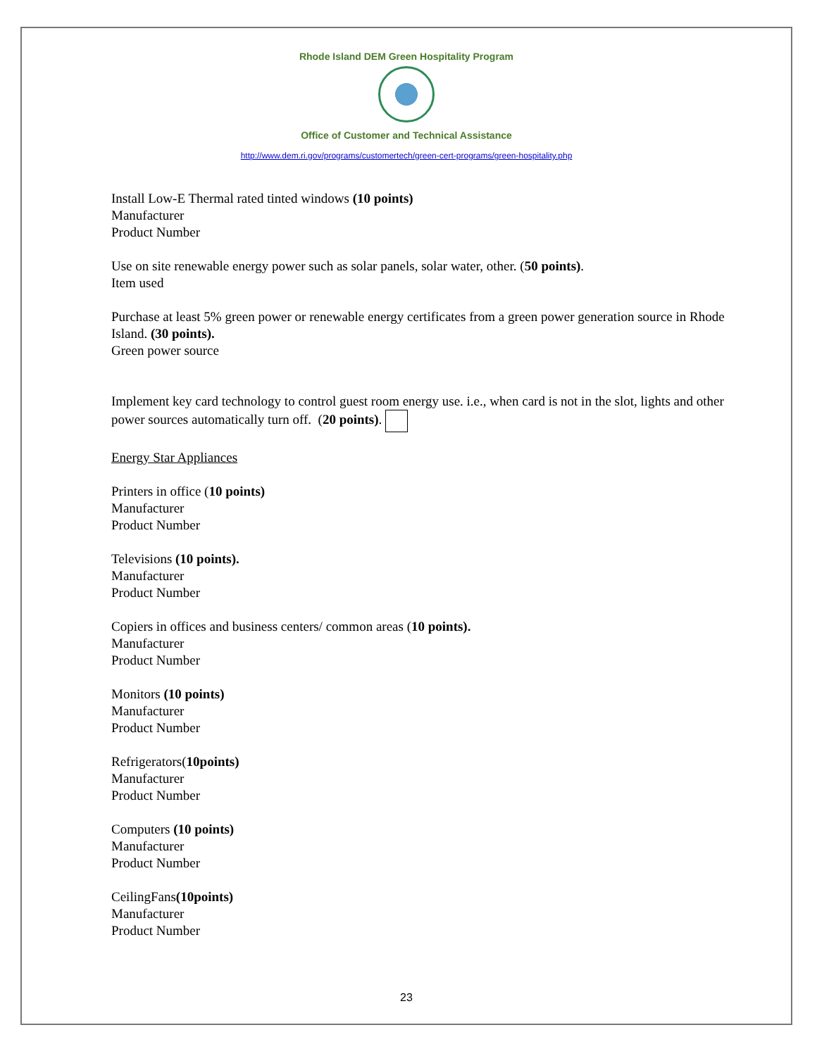Rhode Island DEM Green Hospitality Program
Office of Customer and Technical Assistance
http://www.dem.ri.gov/programs/customertech/green-cert-programs/green-hospitality.php
Install Low-E Thermal rated tinted windows (10 points)
Manufacturer
Product Number
Use on site renewable energy power such as solar panels, solar water, other. (50 points).
Item used
Purchase at least 5% green power or renewable energy certificates from a green power generation source in Rhode Island. (30 points).
Green power source
Implement key card technology to control guest room energy use. i.e., when card is not in the slot, lights and other power sources automatically turn off. (20 points).
Energy Star Appliances
Printers in office (10 points)
Manufacturer
Product Number
Televisions (10 points).
Manufacturer
Product Number
Copiers in offices and business centers/ common areas (10 points).
Manufacturer
Product Number
Monitors (10 points)
Manufacturer
Product Number
Refrigerators(10points)
Manufacturer
Product Number
Computers (10 points)
Manufacturer
Product Number
CeilingFans(10points)
Manufacturer
Product Number
23